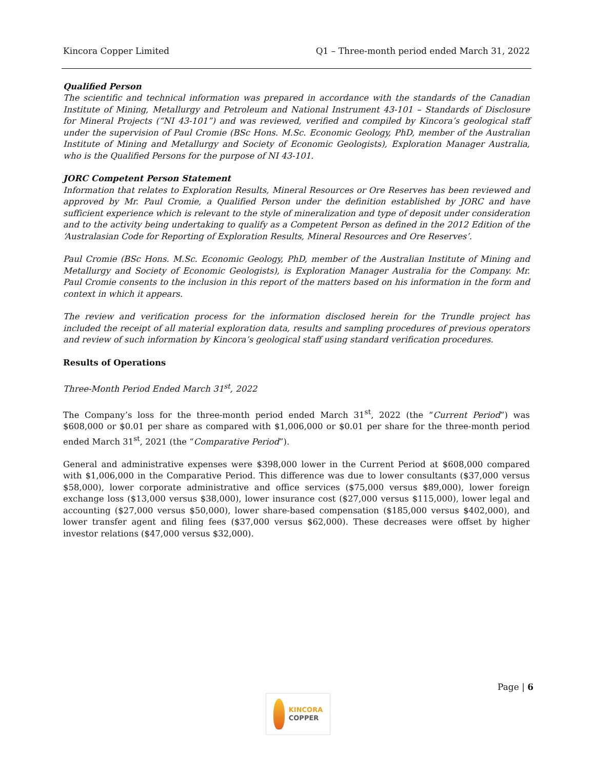Kincora Copper Limited Q1 – Three-month period ended March 31, 2022
Qualified Person
The scientific and technical information was prepared in accordance with the standards of the Canadian Institute of Mining, Metallurgy and Petroleum and National Instrument 43-101 – Standards of Disclosure for Mineral Projects (“NI 43-101”) and was reviewed, verified and compiled by Kincora’s geological staff under the supervision of Paul Cromie (BSc Hons. M.Sc. Economic Geology, PhD, member of the Australian Institute of Mining and Metallurgy and Society of Economic Geologists), Exploration Manager Australia, who is the Qualified Persons for the purpose of NI 43-101.
JORC Competent Person Statement
Information that relates to Exploration Results, Mineral Resources or Ore Reserves has been reviewed and approved by Mr. Paul Cromie, a Qualified Person under the definition established by JORC and have sufficient experience which is relevant to the style of mineralization and type of deposit under consideration and to the activity being undertaking to qualify as a Competent Person as defined in the 2012 Edition of the ‘Australasian Code for Reporting of Exploration Results, Mineral Resources and Ore Reserves’.
Paul Cromie (BSc Hons. M.Sc. Economic Geology, PhD, member of the Australian Institute of Mining and Metallurgy and Society of Economic Geologists), is Exploration Manager Australia for the Company. Mr. Paul Cromie consents to the inclusion in this report of the matters based on his information in the form and context in which it appears.
The review and verification process for the information disclosed herein for the Trundle project has included the receipt of all material exploration data, results and sampling procedures of previous operators and review of such information by Kincora’s geological staff using standard verification procedures.
Results of Operations
Three-Month Period Ended March 31<sup>st</sup>, 2022
The Company’s loss for the three-month period ended March 31<sup>st</sup>, 2022 (the “Current Period”) was $608,000 or $0.01 per share as compared with $1,006,000 or $0.01 per share for the three-month period ended March 31<sup>st</sup>, 2021 (the “Comparative Period”).
General and administrative expenses were $398,000 lower in the Current Period at $608,000 compared with $1,006,000 in the Comparative Period. This difference was due to lower consultants ($37,000 versus $58,000), lower corporate administrative and office services ($75,000 versus $89,000), lower foreign exchange loss ($13,000 versus $38,000), lower insurance cost ($27,000 versus $115,000), lower legal and accounting ($27,000 versus $50,000), lower share-based compensation ($185,000 versus $402,000), and lower transfer agent and filing fees ($37,000 versus $62,000). These decreases were offset by higher investor relations ($47,000 versus $32,000).
Page | 6
KINCORA
COPPER